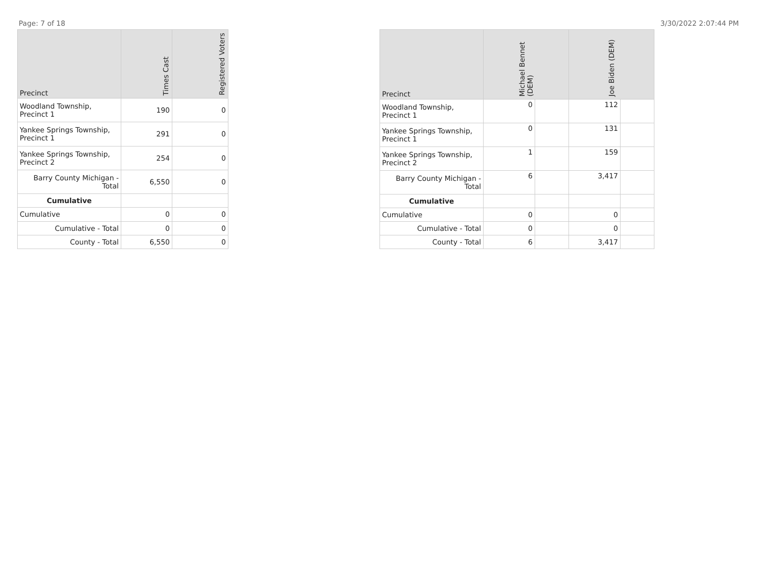Page: 7 of 18 3/30/2022 2:07:44 PM
| Precinct | Times Cast | Registered Voters |
| --- | --- | --- |
| Woodland Township, Precinct 1 | 190 | 0 |
| Yankee Springs Township, Precinct 1 | 291 | 0 |
| Yankee Springs Township, Precinct 2 | 254 | 0 |
| Barry County Michigan - Total | 6,550 | 0 |
| Cumulative | | |
| Cumulative | 0 | 0 |
| Cumulative - Total | 0 | 0 |
| County - Total | 6,550 | 0 |
| Precinct | Michael Bennet (DEM) | | Joe Biden (DEM) | |
| --- | --- | --- | --- | --- |
| Woodland Township, Precinct 1 | 0 | | 112 | |
| Yankee Springs Township, Precinct 1 | 0 | | 131 | |
| Yankee Springs Township, Precinct 2 | 1 | | 159 | |
| Barry County Michigan - Total | 6 | | 3,417 | |
| Cumulative | | | | |
| Cumulative | 0 | | 0 | |
| Cumulative - Total | 0 | | 0 | |
| County - Total | 6 | | 3,417 | |